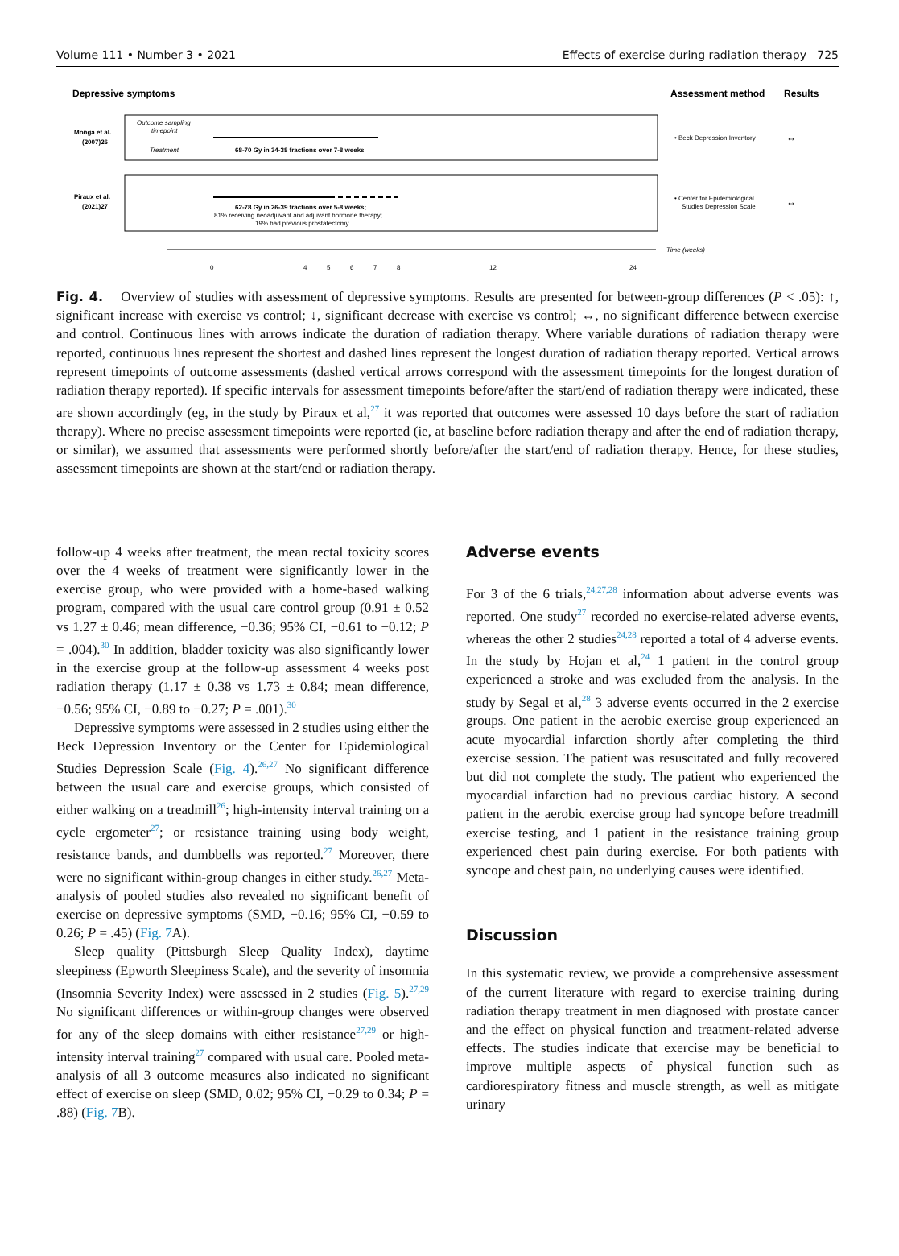Volume 111 • Number 3 • 2021 Effects of exercise during radiation therapy 725
Depressive symptoms
Assessment method
Results
Monga et al.
(2007)26
Outcome sampling
timepoint
Treatment
68-70 Gy in 34-38 fractions over 7-8 weeks
• Beck Depression Inventory
↔
Piraux et al.
(2021)27
62-78 Gy in 26-39 fractions over 5-8 weeks;
81% receiving neoadjuvant and adjuvant hormone therapy;
19% had previous prostatectomy
• Center for Epidemiological
Studies Depression Scale
↔
Time (weeks)
0
4
5
6
7
8
12
24
Fig. 4. Overview of studies with assessment of depressive symptoms. Results are presented for between-group differences (P < .05): ↑, significant increase with exercise vs control; ↓, significant decrease with exercise vs control; ↔, no significant difference between exercise and control. Continuous lines with arrows indicate the duration of radiation therapy. Where variable durations of radiation therapy were reported, continuous lines represent the shortest and dashed lines represent the longest duration of radiation therapy reported. Vertical arrows represent timepoints of outcome assessments (dashed vertical arrows correspond with the assessment timepoints for the longest duration of radiation therapy reported). If specific intervals for assessment timepoints before/after the start/end of radiation therapy were indicated, these are shown accordingly (eg, in the study by Piraux et al,<sup>27</sup> it was reported that outcomes were assessed 10 days before the start of radiation therapy). Where no precise assessment timepoints were reported (ie, at baseline before radiation therapy and after the end of radiation therapy, or similar), we assumed that assessments were performed shortly before/after the start/end of radiation therapy. Hence, for these studies, assessment timepoints are shown at the start/end or radiation therapy.
follow-up 4 weeks after treatment, the mean rectal toxicity scores over the 4 weeks of treatment were significantly lower in the exercise group, who were provided with a home-based walking program, compared with the usual care control group (0.91 ± 0.52 vs 1.27 ± 0.46; mean difference, −0.36; 95% CI, −0.61 to −0.12; P = .004).<sup>30</sup> In addition, bladder toxicity was also significantly lower in the exercise group at the follow-up assessment 4 weeks post radiation therapy (1.17 ± 0.38 vs 1.73 ± 0.84; mean difference, −0.56; 95% CI, −0.89 to −0.27; P = .001).<sup>30</sup>
Depressive symptoms were assessed in 2 studies using either the Beck Depression Inventory or the Center for Epidemiological Studies Depression Scale (Fig. 4).<sup>26,27</sup> No significant difference between the usual care and exercise groups, which consisted of either walking on a treadmill<sup>26</sup>; high-intensity interval training on a cycle ergometer<sup>27</sup>; or resistance training using body weight, resistance bands, and dumbbells was reported.<sup>27</sup> Moreover, there were no significant within-group changes in either study.<sup>26,27</sup> Meta-analysis of pooled studies also revealed no significant benefit of exercise on depressive symptoms (SMD, −0.16; 95% CI, −0.59 to 0.26; P = .45) (Fig. 7 A).
Sleep quality (Pittsburgh Sleep Quality Index), daytime sleepiness (Epworth Sleepiness Scale), and the severity of insomnia (Insomnia Severity Index) were assessed in 2 studies (Fig. 5).<sup>27,29</sup> No significant differences or within-group changes were observed for any of the sleep domains with either resistance<sup>27,29</sup> or high-intensity interval training<sup>27</sup> compared with usual care. Pooled meta-analysis of all 3 outcome measures also indicated no significant effect of exercise on sleep (SMD, 0.02; 95% CI, −0.29 to 0.34; P = .88) (Fig. 7 B).
Adverse events
For 3 of the 6 trials,<sup>24,27,28</sup> information about adverse events was reported. One study<sup>27</sup> recorded no exercise-related adverse events, whereas the other 2 studies<sup>24,28</sup> reported a total of 4 adverse events. In the study by Hojan et al,<sup>24</sup> 1 patient in the control group experienced a stroke and was excluded from the analysis. In the study by Segal et al,<sup>28</sup> 3 adverse events occurred in the 2 exercise groups. One patient in the aerobic exercise group experienced an acute myocardial infarction shortly after completing the third exercise session. The patient was resuscitated and fully recovered but did not complete the study. The patient who experienced the myocardial infarction had no previous cardiac history. A second patient in the aerobic exercise group had syncope before treadmill exercise testing, and 1 patient in the resistance training group experienced chest pain during exercise. For both patients with syncope and chest pain, no underlying causes were identified.
Discussion
In this systematic review, we provide a comprehensive assessment of the current literature with regard to exercise training during radiation therapy treatment in men diagnosed with prostate cancer and the effect on physical function and treatment-related adverse effects. The studies indicate that exercise may be beneficial to improve multiple aspects of physical function such as cardiorespiratory fitness and muscle strength, as well as mitigate urinary